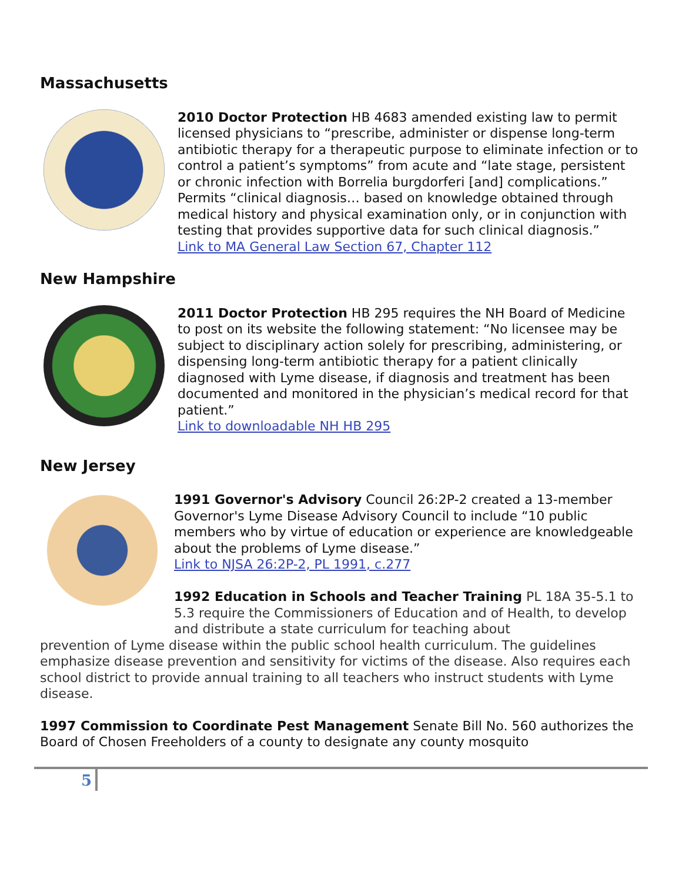Massachusetts
2010 Doctor Protection HB 4683 amended existing law to permit licensed physicians to “prescribe, administer or dispense long-term antibiotic therapy for a therapeutic purpose to eliminate infection or to control a patient’s symptoms” from acute and “late stage, persistent or chronic infection with Borrelia burgdorferi [and] complications.” Permits “clinical diagnosis… based on knowledge obtained through medical history and physical examination only, or in conjunction with testing that provides supportive data for such clinical diagnosis.”
Link to MA General Law Section 67, Chapter 112
New Hampshire
2011 Doctor Protection HB 295 requires the NH Board of Medicine to post on its website the following statement: “No licensee may be subject to disciplinary action solely for prescribing, administering, or dispensing long-term antibiotic therapy for a patient clinically diagnosed with Lyme disease, if diagnosis and treatment has been documented and monitored in the physician’s medical record for that patient.”
Link to downloadable NH HB 295
New Jersey
1991 Governor's Advisory Council 26:2P-2 created a 13-member Governor's Lyme Disease Advisory Council to include “10 public members who by virtue of education or experience are knowledgeable about the problems of Lyme disease.”
Link to NJSA 26:2P-2, PL 1991, c.277
1992 Education in Schools and Teacher Training PL 18A 35-5.1 to 5.3 require the Commissioners of Education and of Health, to develop and distribute a state curriculum for teaching about
prevention of Lyme disease within the public school health curriculum. The guidelines emphasize disease prevention and sensitivity for victims of the disease. Also requires each school district to provide annual training to all teachers who instruct students with Lyme disease.
1997 Commission to Coordinate Pest Management Senate Bill No. 560 authorizes the Board of Chosen Freeholders of a county to designate any county mosquito
5